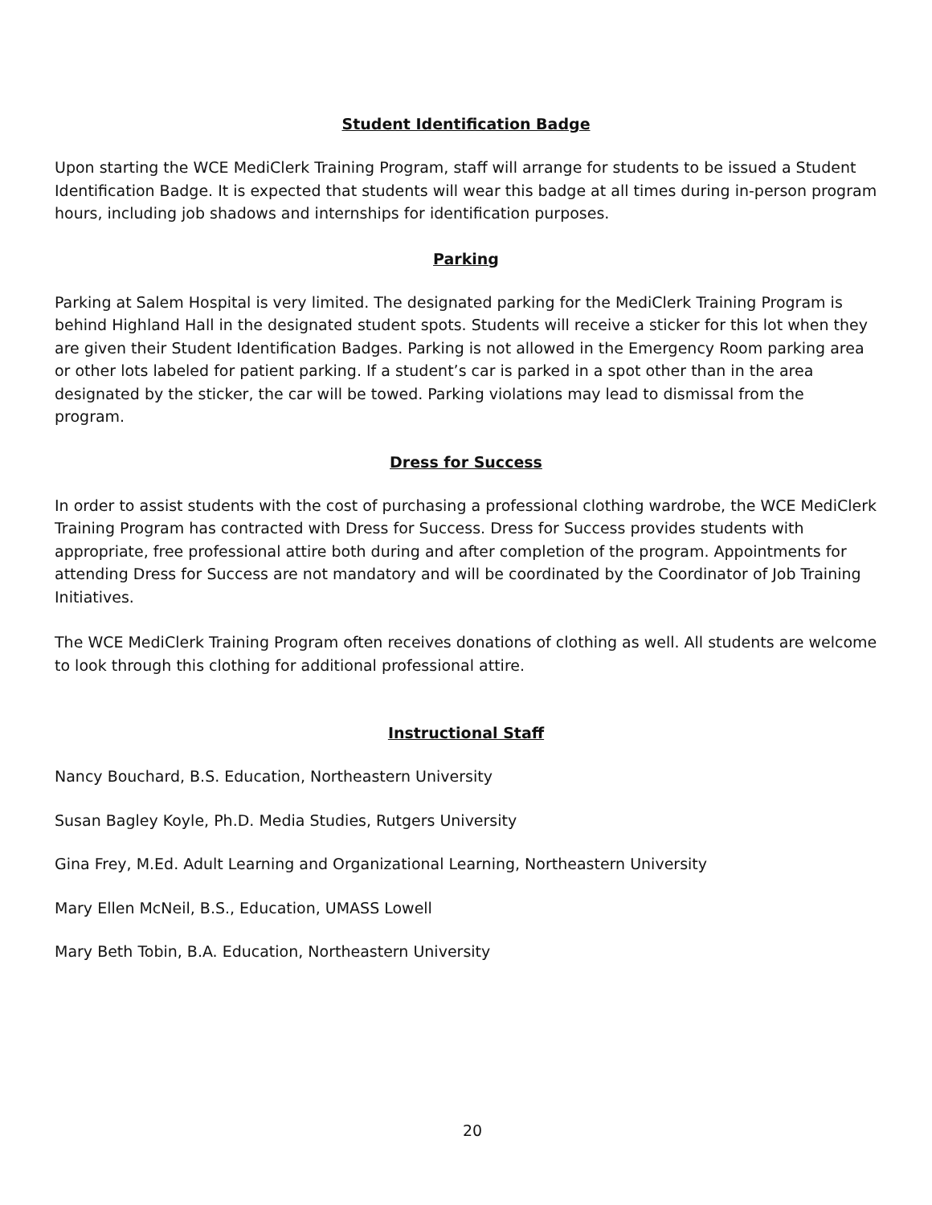Student Identification Badge
Upon starting the WCE MediClerk Training Program, staff will arrange for students to be issued a Student Identification Badge. It is expected that students will wear this badge at all times during in-person program hours, including job shadows and internships for identification purposes.
Parking
Parking at Salem Hospital is very limited. The designated parking for the MediClerk Training Program is behind Highland Hall in the designated student spots. Students will receive a sticker for this lot when they are given their Student Identification Badges. Parking is not allowed in the Emergency Room parking area or other lots labeled for patient parking. If a student’s car is parked in a spot other than in the area designated by the sticker, the car will be towed. Parking violations may lead to dismissal from the program.
Dress for Success
In order to assist students with the cost of purchasing a professional clothing wardrobe, the WCE MediClerk Training Program has contracted with Dress for Success. Dress for Success provides students with appropriate, free professional attire both during and after completion of the program. Appointments for attending Dress for Success are not mandatory and will be coordinated by the Coordinator of Job Training Initiatives.
The WCE MediClerk Training Program often receives donations of clothing as well. All students are welcome to look through this clothing for additional professional attire.
Instructional Staff
Nancy Bouchard, B.S. Education, Northeastern University
Susan Bagley Koyle, Ph.D. Media Studies, Rutgers University
Gina Frey, M.Ed. Adult Learning and Organizational Learning, Northeastern University
Mary Ellen McNeil, B.S., Education, UMASS Lowell
Mary Beth Tobin, B.A. Education, Northeastern University
20